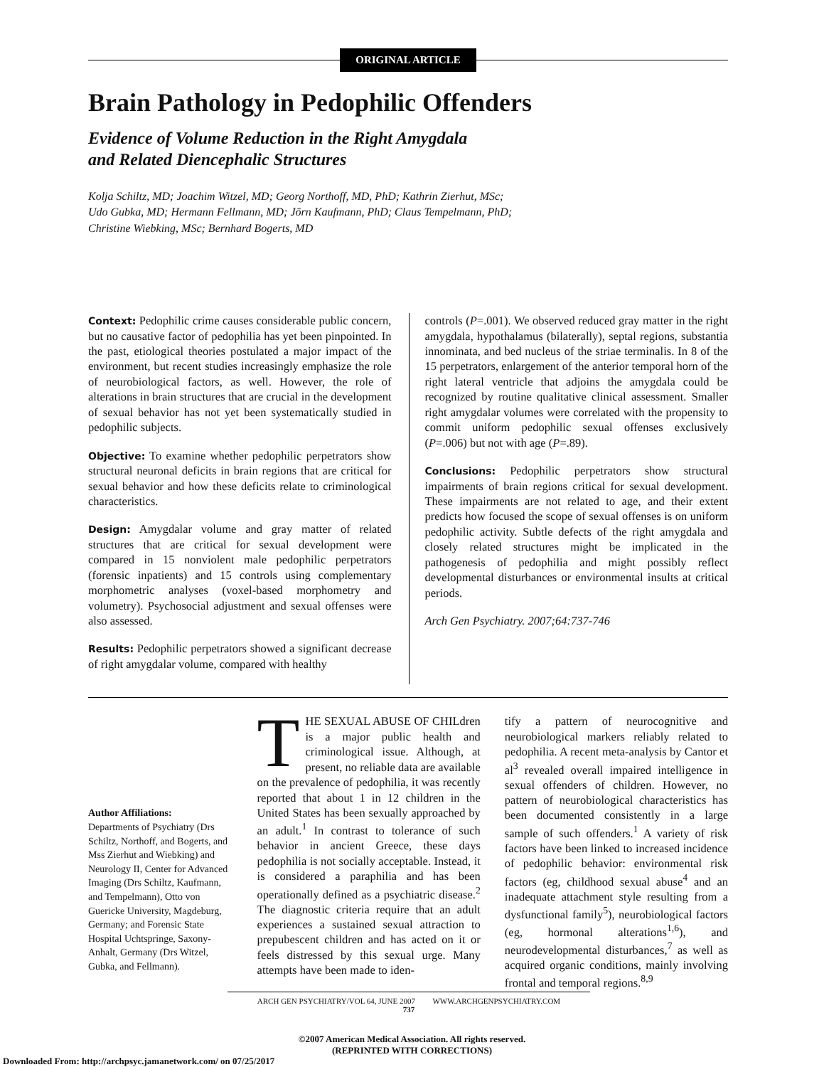ORIGINAL ARTICLE
Brain Pathology in Pedophilic Offenders
Evidence of Volume Reduction in the Right Amygdala
and Related Diencephalic Structures
Kolja Schiltz, MD; Joachim Witzel, MD; Georg Northoff, MD, PhD; Kathrin Zierhut, MSc;
Udo Gubka, MD; Hermann Fellmann, MD; Jörn Kaufmann, PhD; Claus Tempelmann, PhD;
Christine Wiebking, MSc; Bernhard Bogerts, MD
Context: Pedophilic crime causes considerable public concern, but no causative factor of pedophilia has yet been pinpointed. In the past, etiological theories postulated a major impact of the environment, but recent studies increasingly emphasize the role of neurobiological factors, as well. However, the role of alterations in brain structures that are crucial in the development of sexual behavior has not yet been systematically studied in pedophilic subjects.
Objective: To examine whether pedophilic perpetrators show structural neuronal deficits in brain regions that are critical for sexual behavior and how these deficits relate to criminological characteristics.
Design: Amygdalar volume and gray matter of related structures that are critical for sexual development were compared in 15 nonviolent male pedophilic perpetrators (forensic inpatients) and 15 controls using complementary morphometric analyses (voxel-based morphometry and volumetry). Psychosocial adjustment and sexual offenses were also assessed.
Results: Pedophilic perpetrators showed a significant decrease of right amygdalar volume, compared with healthy
controls (P=.001). We observed reduced gray matter in the right amygdala, hypothalamus (bilaterally), septal regions, substantia innominata, and bed nucleus of the striae terminalis. In 8 of the 15 perpetrators, enlargement of the anterior temporal horn of the right lateral ventricle that adjoins the amygdala could be recognized by routine qualitative clinical assessment. Smaller right amygdalar volumes were correlated with the propensity to commit uniform pedophilic sexual offenses exclusively (P=.006) but not with age (P=.89).
Conclusions: Pedophilic perpetrators show structural impairments of brain regions critical for sexual development. These impairments are not related to age, and their extent predicts how focused the scope of sexual offenses is on uniform pedophilic activity. Subtle defects of the right amygdala and closely related structures might be implicated in the pathogenesis of pedophilia and might possibly reflect developmental disturbances or environmental insults at critical periods.
Arch Gen Psychiatry. 2007;64:737-746
Author Affiliations:
Departments of Psychiatry (Drs Schiltz, Northoff, and Bogerts, and Mss Zierhut and Wiebking) and Neurology II, Center for Advanced Imaging (Drs Schiltz, Kaufmann, and Tempelmann), Otto von Guericke University, Magdeburg, Germany; and Forensic State Hospital Uchtspringe, Saxony-Anhalt, Germany (Drs Witzel, Gubka, and Fellmann).
THE SEXUAL ABUSE OF CHILdren is a major public health and criminological issue. Although, at present, no reliable data are available on the prevalence of pedophilia, it was recently reported that about 1 in 12 children in the United States has been sexually approached by an adult.<sup>1</sup> In contrast to tolerance of such behavior in ancient Greece, these days pedophilia is not socially acceptable. Instead, it is considered a paraphilia and has been operationally defined as a psychiatric disease.<sup>2</sup> The diagnostic criteria require that an adult experiences a sustained sexual attraction to prepubescent children and has acted on it or feels distressed by this sexual urge. Many attempts have been made to iden-
tify a pattern of neurocognitive and neurobiological markers reliably related to pedophilia. A recent meta-analysis by Cantor et al<sup>3</sup> revealed overall impaired intelligence in sexual offenders of children. However, no pattern of neurobiological characteristics has been documented consistently in a large sample of such offenders.<sup>1</sup> A variety of risk factors have been linked to increased incidence of pedophilic behavior: environmental risk factors (eg, childhood sexual abuse<sup>4</sup> and an inadequate attachment style resulting from a dysfunctional family<sup>5</sup>), neurobiological factors (eg, hormonal alterations<sup>1,6</sup>), and neurodevelopmental disturbances,<sup>7</sup> as well as acquired organic conditions, mainly involving frontal and temporal regions.<sup>8,9</sup>
ARCH GEN PSYCHIATRY/VOL 64, JUNE 2007 WWW.ARCHGENPSYCHIATRY.COM
737
©2007 American Medical Association. All rights reserved.
(REPRINTED WITH CORRECTIONS)
Downloaded From: http://archpsyc.jamanetwork.com/ on 07/25/2017